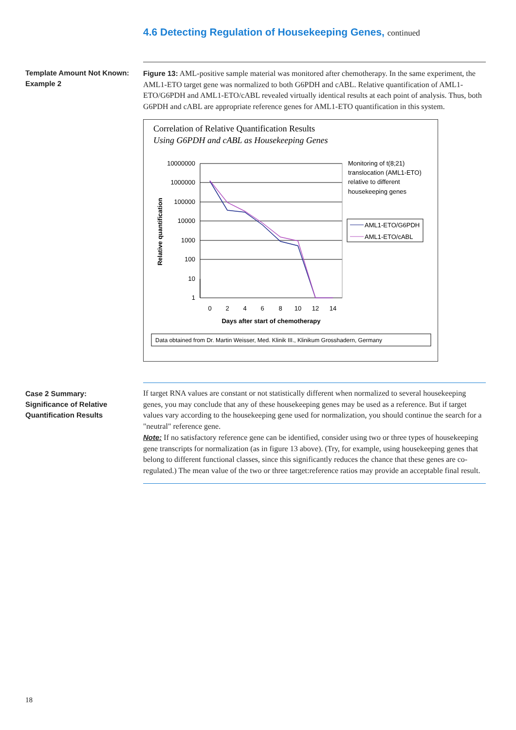4.6 Detecting Regulation of Housekeeping Genes, continued
Template Amount Not Known:
Example 2
Figure 13: AML-positive sample material was monitored after chemotherapy. In the same experiment, the AML1-ETO target gene was normalized to both G6PDH and cABL. Relative quantification of AML1-ETO/G6PDH and AML1-ETO/cABL revealed virtually identical results at each point of analysis. Thus, both G6PDH and cABL are appropriate reference genes for AML1-ETO quantification in this system.
Correlation of Relative Quantification Results
Using G6PDH and cABL as Housekeeping Genes
10000000
1000000
100000
10000
1000
100
10
1
0
2
4
6
8
10
12
14
Days after start of chemotherapy
Relative quantification
Monitoring of t(8;21)
translocation (AML1-ETO)
relative to different
housekeeping genes
AML1-ETO/G6PDH
AML1-ETO/cABL
Data obtained from Dr. Martin Weisser, Med. Klinik III., Klinikum Grosshadern, Germany
Case 2 Summary:
Significance of Relative Quantification Results
If target RNA values are constant or not statistically different when normalized to several housekeeping genes, you may conclude that any of these housekeeping genes may be used as a reference. But if target values vary according to the housekeeping gene used for normalization, you should continue the search for a "neutral" reference gene.
Note: If no satisfactory reference gene can be identified, consider using two or three types of housekeeping gene transcripts for normalization (as in figure 13 above). (Try, for example, using housekeeping genes that belong to different functional classes, since this significantly reduces the chance that these genes are co-regulated.) The mean value of the two or three target:reference ratios may provide an acceptable final result.
18